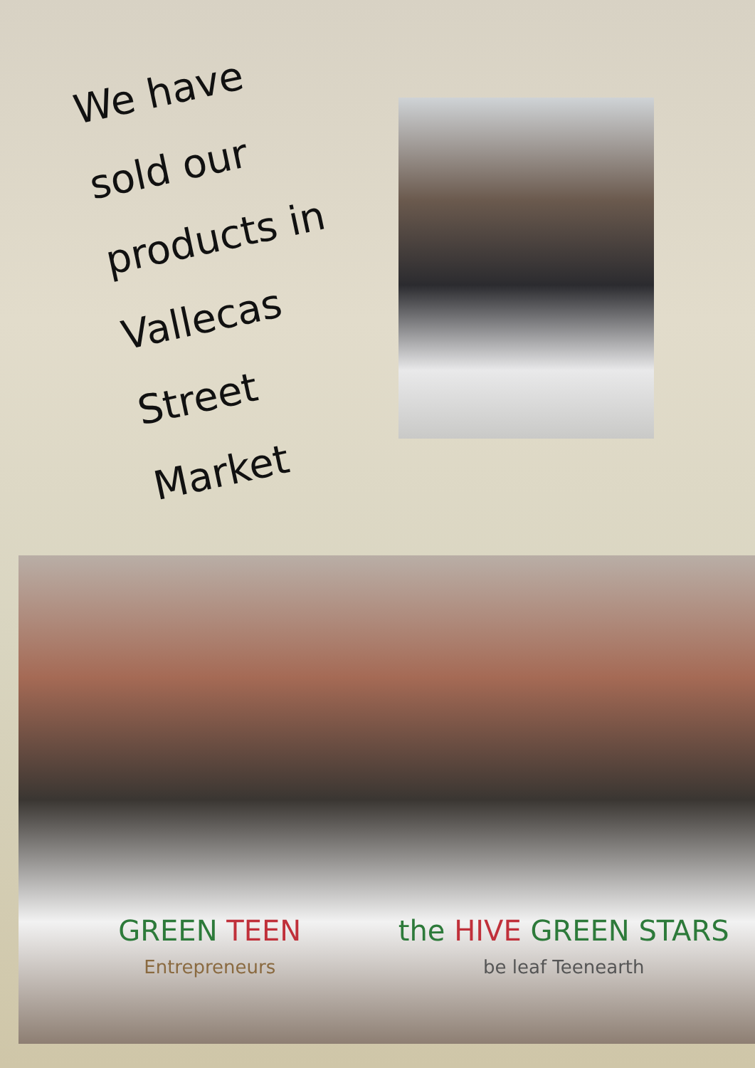We have
sold our
products in
Vallecas
Street
Market
GREEN TEEN
Entrepreneurs
the HIVE GREEN STARS
be leaf Teenearth